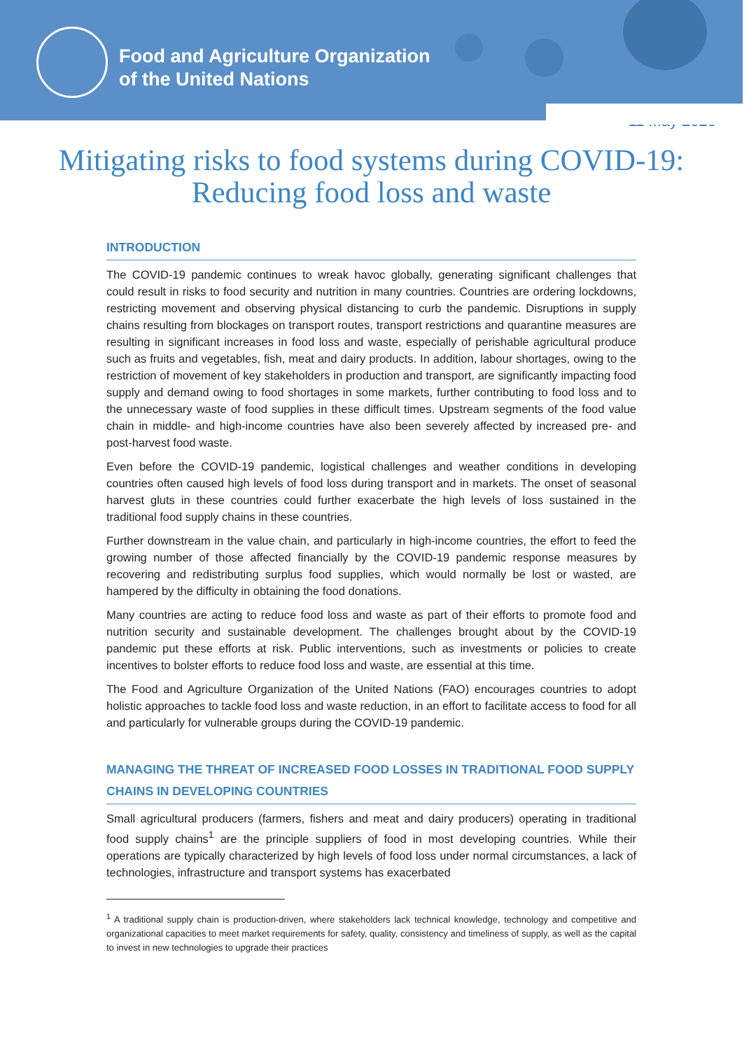Food and Agriculture Organization
of the United Nations
11 May 2020
Mitigating risks to food systems during COVID-19: Reducing food loss and waste
INTRODUCTION
The COVID-19 pandemic continues to wreak havoc globally, generating significant challenges that could result in risks to food security and nutrition in many countries. Countries are ordering lockdowns, restricting movement and observing physical distancing to curb the pandemic. Disruptions in supply chains resulting from blockages on transport routes, transport restrictions and quarantine measures are resulting in significant increases in food loss and waste, especially of perishable agricultural produce such as fruits and vegetables, fish, meat and dairy products. In addition, labour shortages, owing to the restriction of movement of key stakeholders in production and transport, are significantly impacting food supply and demand owing to food shortages in some markets, further contributing to food loss and to the unnecessary waste of food supplies in these difficult times. Upstream segments of the food value chain in middle- and high-income countries have also been severely affected by increased pre- and post-harvest food waste.
Even before the COVID-19 pandemic, logistical challenges and weather conditions in developing countries often caused high levels of food loss during transport and in markets. The onset of seasonal harvest gluts in these countries could further exacerbate the high levels of loss sustained in the traditional food supply chains in these countries.
Further downstream in the value chain, and particularly in high-income countries, the effort to feed the growing number of those affected financially by the COVID-19 pandemic response measures by recovering and redistributing surplus food supplies, which would normally be lost or wasted, are hampered by the difficulty in obtaining the food donations.
Many countries are acting to reduce food loss and waste as part of their efforts to promote food and nutrition security and sustainable development. The challenges brought about by the COVID-19 pandemic put these efforts at risk. Public interventions, such as investments or policies to create incentives to bolster efforts to reduce food loss and waste, are essential at this time.
The Food and Agriculture Organization of the United Nations (FAO) encourages countries to adopt holistic approaches to tackle food loss and waste reduction, in an effort to facilitate access to food for all and particularly for vulnerable groups during the COVID-19 pandemic.
MANAGING THE THREAT OF INCREASED FOOD LOSSES IN TRADITIONAL FOOD SUPPLY CHAINS IN DEVELOPING COUNTRIES
Small agricultural producers (farmers, fishers and meat and dairy producers) operating in traditional food supply chains<sup>1</sup> are the principle suppliers of food in most developing countries. While their operations are typically characterized by high levels of food loss under normal circumstances, a lack of technologies, infrastructure and transport systems has exacerbated
<sup>1</sup> A traditional supply chain is production-driven, where stakeholders lack technical knowledge, technology and competitive and organizational capacities to meet market requirements for safety, quality, consistency and timeliness of supply, as well as the capital to invest in new technologies to upgrade their practices